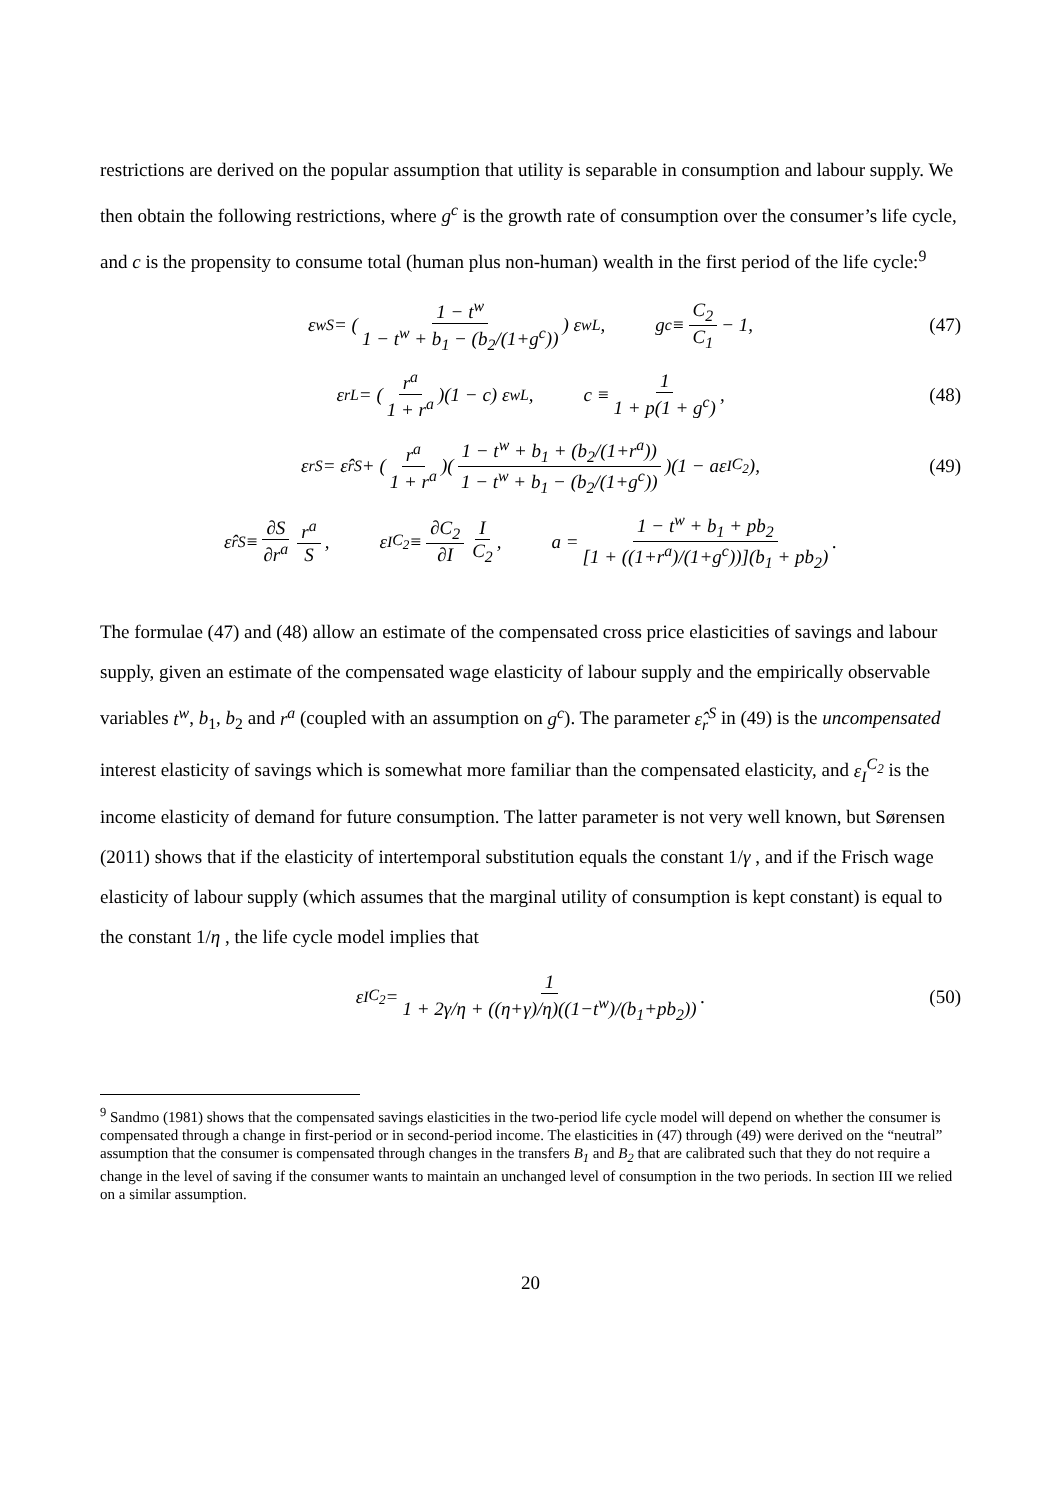restrictions are derived on the popular assumption that utility is separable in consumption and labour supply. We then obtain the following restrictions, where g<sup>c</sup> is the growth rate of consumption over the consumer’s life cycle, and c is the propensity to consume total (human plus non-human) wealth in the first period of the life cycle:<sup>9</sup>
ε<sub>w</sub><sup>S</sup> = ( 1 − t<sup>w</sup> 1 − t<sup>w</sup> + b<sub>1</sub> − (b<sub>2</sub>/(1+g<sup>c</sup>)) ) ε<sub>w</sub><sup>L</sup>, g<sup>c</sup> ≡ C<sub>2</sub> C<sub>1</sub> − 1, (47)
ε<sub>r</sub><sup>L</sup> = ( r<sup>a</sup> 1 + r<sup>a</sup> )(1 − c) ε<sub>w</sub><sup>L</sup>, c ≡ 1 1 + p(1 + g<sup>c</sup>), (48)
ε<sub>r</sub><sup>S</sup> = ε̂<sub>r</sub><sup>S</sup> + ( r<sup>a</sup> 1 + r<sup>a</sup> )( 1 − t<sup>w</sup> + b<sub>1</sub> + (b<sub>2</sub>/(1+r<sup>a</sup>)) 1 − t<sup>w</sup> + b<sub>1</sub> − (b<sub>2</sub>/(1+g<sup>c</sup>)) )(1 − aε<sub>I</sub><sup>C<sub>2</sub></sup>), (49)
ε̂<sub>r</sub><sup>S</sup> ≡ ∂S ∂r<sup>a</sup> r<sup>a</sup> S, ε<sub>I</sub><sup>C<sub>2</sub></sup> ≡ ∂C<sub>2</sub> ∂I I C<sub>2</sub>, a = 1 − t<sup>w</sup> + b<sub>1</sub> + pb<sub>2</sub> [1 + ((1+r<sup>a</sup>)/(1+g<sup>c</sup>))](b<sub>1</sub> + pb<sub>2</sub>).
The formulae (47) and (48) allow an estimate of the compensated cross price elasticities of savings and labour supply, given an estimate of the compensated wage elasticity of labour supply and the empirically observable variables t<sup>w</sup>, b<sub>1</sub>, b<sub>2</sub> and r<sup>a</sup> (coupled with an assumption on g<sup>c</sup>). The parameter ε̂<sub>r</sub><sup>S</sup> in (49) is the uncompensated interest elasticity of savings which is somewhat more familiar than the compensated elasticity, and ε<sub>I</sub><sup>C<sub>2</sub></sup> is the income elasticity of demand for future consumption. The latter parameter is not very well known, but Sørensen (2011) shows that if the elasticity of intertemporal substitution equals the constant 1/γ , and if the Frisch wage elasticity of labour supply (which assumes that the marginal utility of consumption is kept constant) is equal to the constant 1/η , the life cycle model implies that
ε<sub>I</sub><sup>C<sub>2</sub></sup> = 1 1 + 2γ/η + ((η+γ)/η)((1−t<sup>w</sup>)/(b<sub>1</sub>+pb<sub>2</sub>)). (50)
<sup>9</sup> Sandmo (1981) shows that the compensated savings elasticities in the two-period life cycle model will depend on whether the consumer is compensated through a change in first-period or in second-period income. The elasticities in (47) through (49) were derived on the “neutral” assumption that the consumer is compensated through changes in the transfers B<sub>1</sub> and B<sub>2</sub> that are calibrated such that they do not require a change in the level of saving if the consumer wants to maintain an unchanged level of consumption in the two periods. In section III we relied on a similar assumption.
20